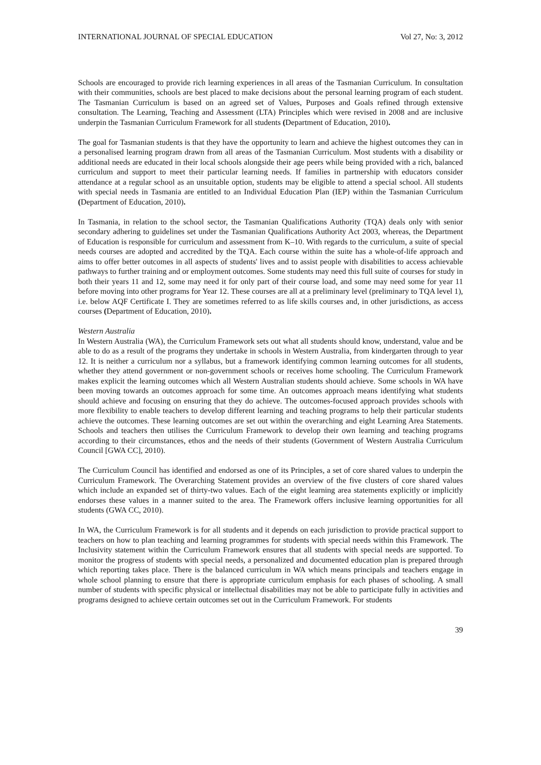INTERNATIONAL JOURNAL OF SPECIAL EDUCATION Vol 27, No: 3, 2012
Schools are encouraged to provide rich learning experiences in all areas of the Tasmanian Curriculum. In consultation with their communities, schools are best placed to make decisions about the personal learning program of each student. The Tasmanian Curriculum is based on an agreed set of Values, Purposes and Goals refined through extensive consultation. The Learning, Teaching and Assessment (LTA) Principles which were revised in 2008 and are inclusive underpin the Tasmanian Curriculum Framework for all students (Department of Education, 2010).
The goal for Tasmanian students is that they have the opportunity to learn and achieve the highest outcomes they can in a personalised learning program drawn from all areas of the Tasmanian Curriculum. Most students with a disability or additional needs are educated in their local schools alongside their age peers while being provided with a rich, balanced curriculum and support to meet their particular learning needs. If families in partnership with educators consider attendance at a regular school as an unsuitable option, students may be eligible to attend a special school. All students with special needs in Tasmania are entitled to an Individual Education Plan (IEP) within the Tasmanian Curriculum (Department of Education, 2010).
In Tasmania, in relation to the school sector, the Tasmanian Qualifications Authority (TQA) deals only with senior secondary adhering to guidelines set under the Tasmanian Qualifications Authority Act 2003, whereas, the Department of Education is responsible for curriculum and assessment from K–10. With regards to the curriculum, a suite of special needs courses are adopted and accredited by the TQA. Each course within the suite has a whole-of-life approach and aims to offer better outcomes in all aspects of students' lives and to assist people with disabilities to access achievable pathways to further training and or employment outcomes. Some students may need this full suite of courses for study in both their years 11 and 12, some may need it for only part of their course load, and some may need some for year 11 before moving into other programs for Year 12. These courses are all at a preliminary level (preliminary to TQA level 1), i.e. below AQF Certificate I. They are sometimes referred to as life skills courses and, in other jurisdictions, as access courses (Department of Education, 2010).
Western Australia
In Western Australia (WA), the Curriculum Framework sets out what all students should know, understand, value and be able to do as a result of the programs they undertake in schools in Western Australia, from kindergarten through to year 12. It is neither a curriculum nor a syllabus, but a framework identifying common learning outcomes for all students, whether they attend government or non-government schools or receives home schooling. The Curriculum Framework makes explicit the learning outcomes which all Western Australian students should achieve. Some schools in WA have been moving towards an outcomes approach for some time. An outcomes approach means identifying what students should achieve and focusing on ensuring that they do achieve. The outcomes-focused approach provides schools with more flexibility to enable teachers to develop different learning and teaching programs to help their particular students achieve the outcomes. These learning outcomes are set out within the overarching and eight Learning Area Statements. Schools and teachers then utilises the Curriculum Framework to develop their own learning and teaching programs according to their circumstances, ethos and the needs of their students (Government of Western Australia Curriculum Council [GWA CC], 2010).
The Curriculum Council has identified and endorsed as one of its Principles, a set of core shared values to underpin the Curriculum Framework. The Overarching Statement provides an overview of the five clusters of core shared values which include an expanded set of thirty-two values. Each of the eight learning area statements explicitly or implicitly endorses these values in a manner suited to the area. The Framework offers inclusive learning opportunities for all students (GWA CC, 2010).
In WA, the Curriculum Framework is for all students and it depends on each jurisdiction to provide practical support to teachers on how to plan teaching and learning programmes for students with special needs within this Framework. The Inclusivity statement within the Curriculum Framework ensures that all students with special needs are supported. To monitor the progress of students with special needs, a personalized and documented education plan is prepared through which reporting takes place. There is the balanced curriculum in WA which means principals and teachers engage in whole school planning to ensure that there is appropriate curriculum emphasis for each phases of schooling. A small number of students with specific physical or intellectual disabilities may not be able to participate fully in activities and programs designed to achieve certain outcomes set out in the Curriculum Framework. For students
39